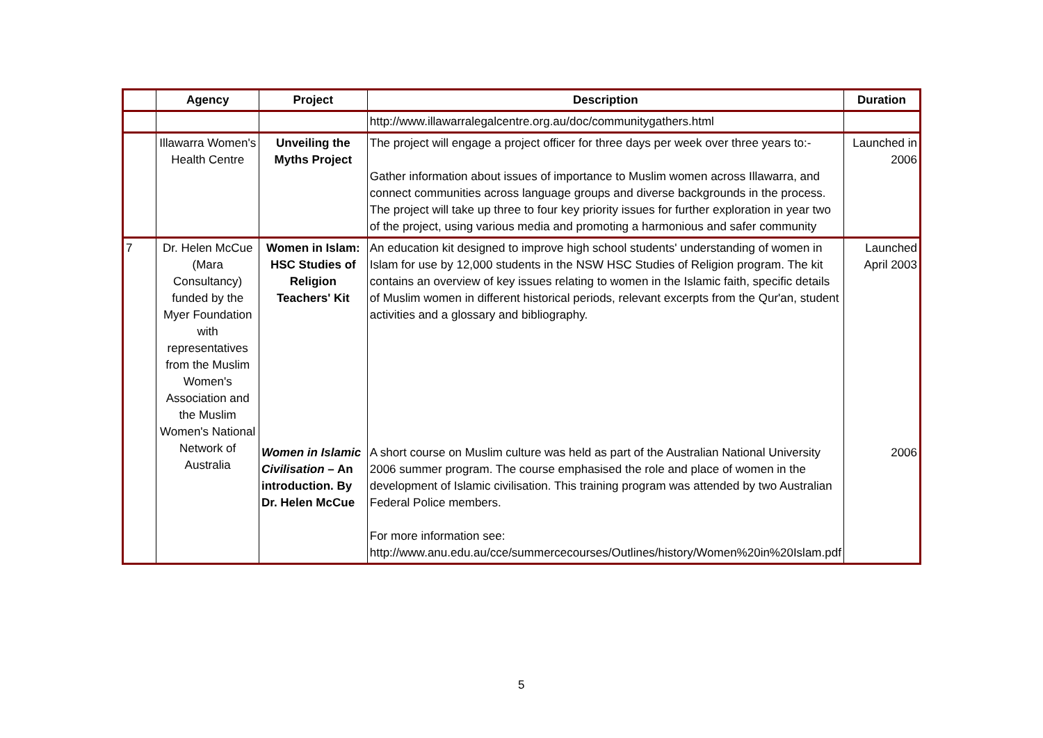| | Agency | Project | Description | Duration |
| --- | --- | --- | --- | --- |
| | | | http://www.illawarralegalcentre.org.au/doc/communitygathers.html | |
| | Illawarra Women's Health Centre | Unveiling the Myths Project | The project will engage a project officer for three days per week over three years to:- Gather information about issues of importance to Muslim women across Illawarra, and connect communities across language groups and diverse backgrounds in the process. The project will take up three to four key priority issues for further exploration in year two of the project, using various media and promoting a harmonious and safer community | Launched in 2006 |
| 7 | Dr. Helen McCue (Mara Consultancy) funded by the Myer Foundation with representatives from the Muslim Women's Association and the Muslim Women's National Network of Australia | Women in Islam: HSC Studies of Religion Teachers' Kit | An education kit designed to improve high school students' understanding of women in Islam for use by 12,000 students in the NSW HSC Studies of Religion program. The kit contains an overview of key issues relating to women in the Islamic faith, specific details of Muslim women in different historical periods, relevant excerpts from the Qur'an, student activities and a glossary and bibliography. | Launched April 2003 |
| | | Women in Islamic Civilisation – An introduction. By Dr. Helen McCue | A short course on Muslim culture was held as part of the Australian National University 2006 summer program. The course emphasised the role and place of women in the development of Islamic civilisation. This training program was attended by two Australian Federal Police members. For more information see: http://www.anu.edu.au/cce/summercecourses/Outlines/history/Women%20in%20Islam.pdf | 2006 |
5